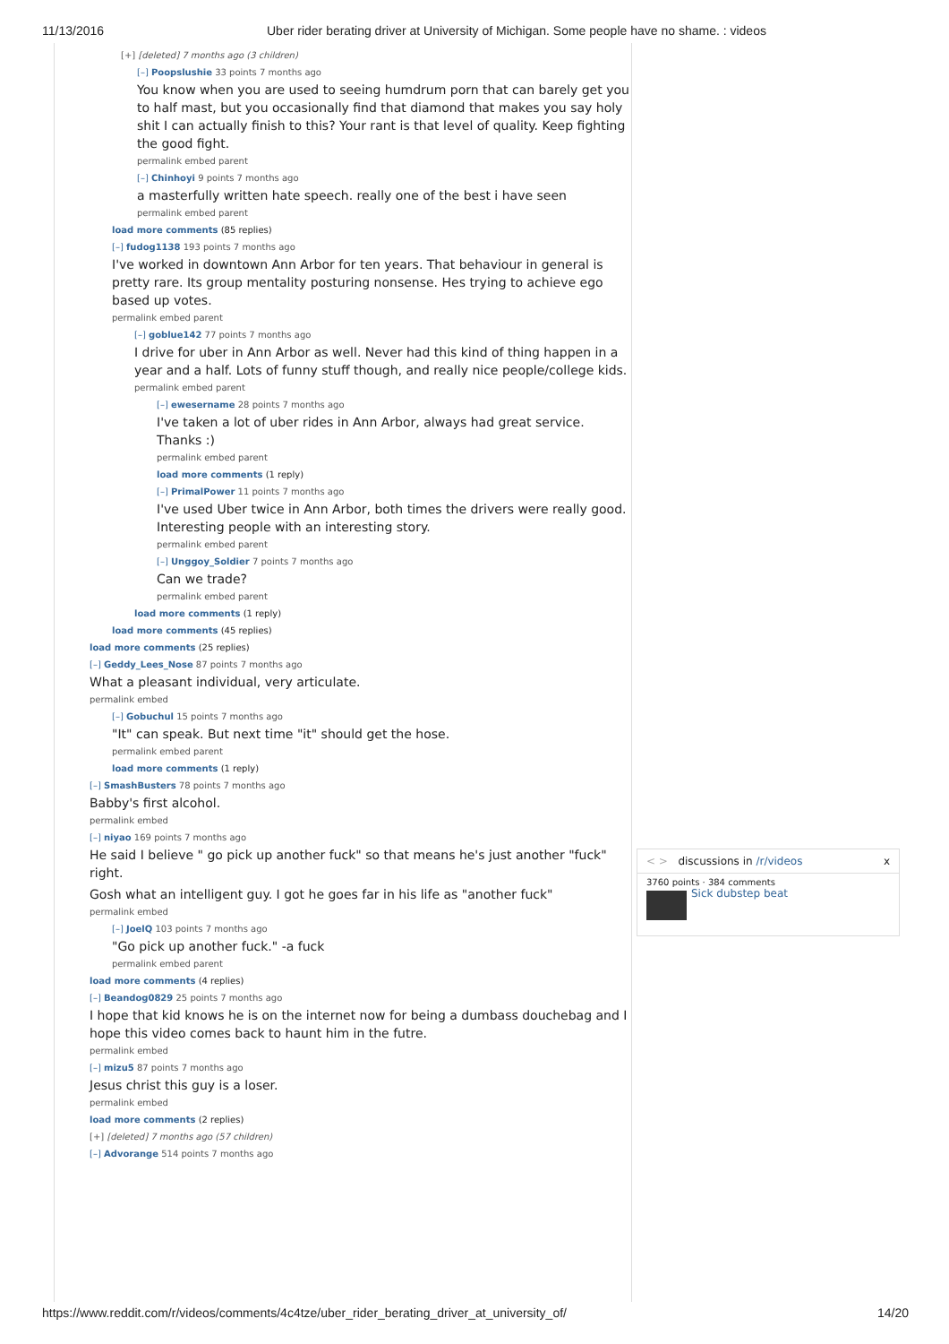11/13/2016 Uber rider berating driver at University of Michigan. Some people have no shame. : videos
[+] [deleted] 7 months ago (3 children)
[–] Poopslushie 33 points 7 months ago
You know when you are used to seeing humdrum porn that can barely get you to half mast, but you occasionally find that diamond that makes you say holy shit I can actually finish to this? Your rant is that level of quality. Keep fighting the good fight.
permalink embed parent
[–] Chinhoyi 9 points 7 months ago
a masterfully written hate speech. really one of the best i have seen
permalink embed parent
load more comments (85 replies)
[–] fudog1138 193 points 7 months ago
I've worked in downtown Ann Arbor for ten years. That behaviour in general is pretty rare. Its group mentality posturing nonsense. Hes trying to achieve ego based up votes.
permalink embed parent
[–] goblue142 77 points 7 months ago
I drive for uber in Ann Arbor as well. Never had this kind of thing happen in a year and a half. Lots of funny stuff though, and really nice people/college kids.
permalink embed parent
[–] ewesername 28 points 7 months ago
I've taken a lot of uber rides in Ann Arbor, always had great service. Thanks :)
permalink embed parent
load more comments (1 reply)
[–] PrimalPower 11 points 7 months ago
I've used Uber twice in Ann Arbor, both times the drivers were really good. Interesting people with an interesting story.
permalink embed parent
[–] Unggoy_Soldier 7 points 7 months ago
Can we trade?
permalink embed parent
load more comments (1 reply)
load more comments (45 replies)
load more comments (25 replies)
[–] Geddy_Lees_Nose 87 points 7 months ago
What a pleasant individual, very articulate.
permalink embed
[–] Gobuchul 15 points 7 months ago
"It" can speak. But next time "it" should get the hose.
permalink embed parent
load more comments (1 reply)
[–] SmashBusters 78 points 7 months ago
Babby's first alcohol.
permalink embed
[–] niyao 169 points 7 months ago
He said I believe " go pick up another fuck" so that means he's just another "fuck" right.
Gosh what an intelligent guy. I got he goes far in his life as "another fuck"
permalink embed
[–] JoelQ 103 points 7 months ago
"Go pick up another fuck." -a fuck
permalink embed parent
load more comments (4 replies)
[–] Beandog0829 25 points 7 months ago
I hope that kid knows he is on the internet now for being a dumbass douchebag and I hope this video comes back to haunt him in the futre.
permalink embed
[–] mizu5 87 points 7 months ago
Jesus christ this guy is a loser.
permalink embed
load more comments (2 replies)
[+] [deleted] 7 months ago (57 children)
[–] Advorange 514 points 7 months ago
< > discussions in /r/videos x
3760 points · 384 comments
Sick dubstep beat
https://www.reddit.com/r/videos/comments/4c4tze/uber_rider_berating_driver_at_university_of/ 14/20